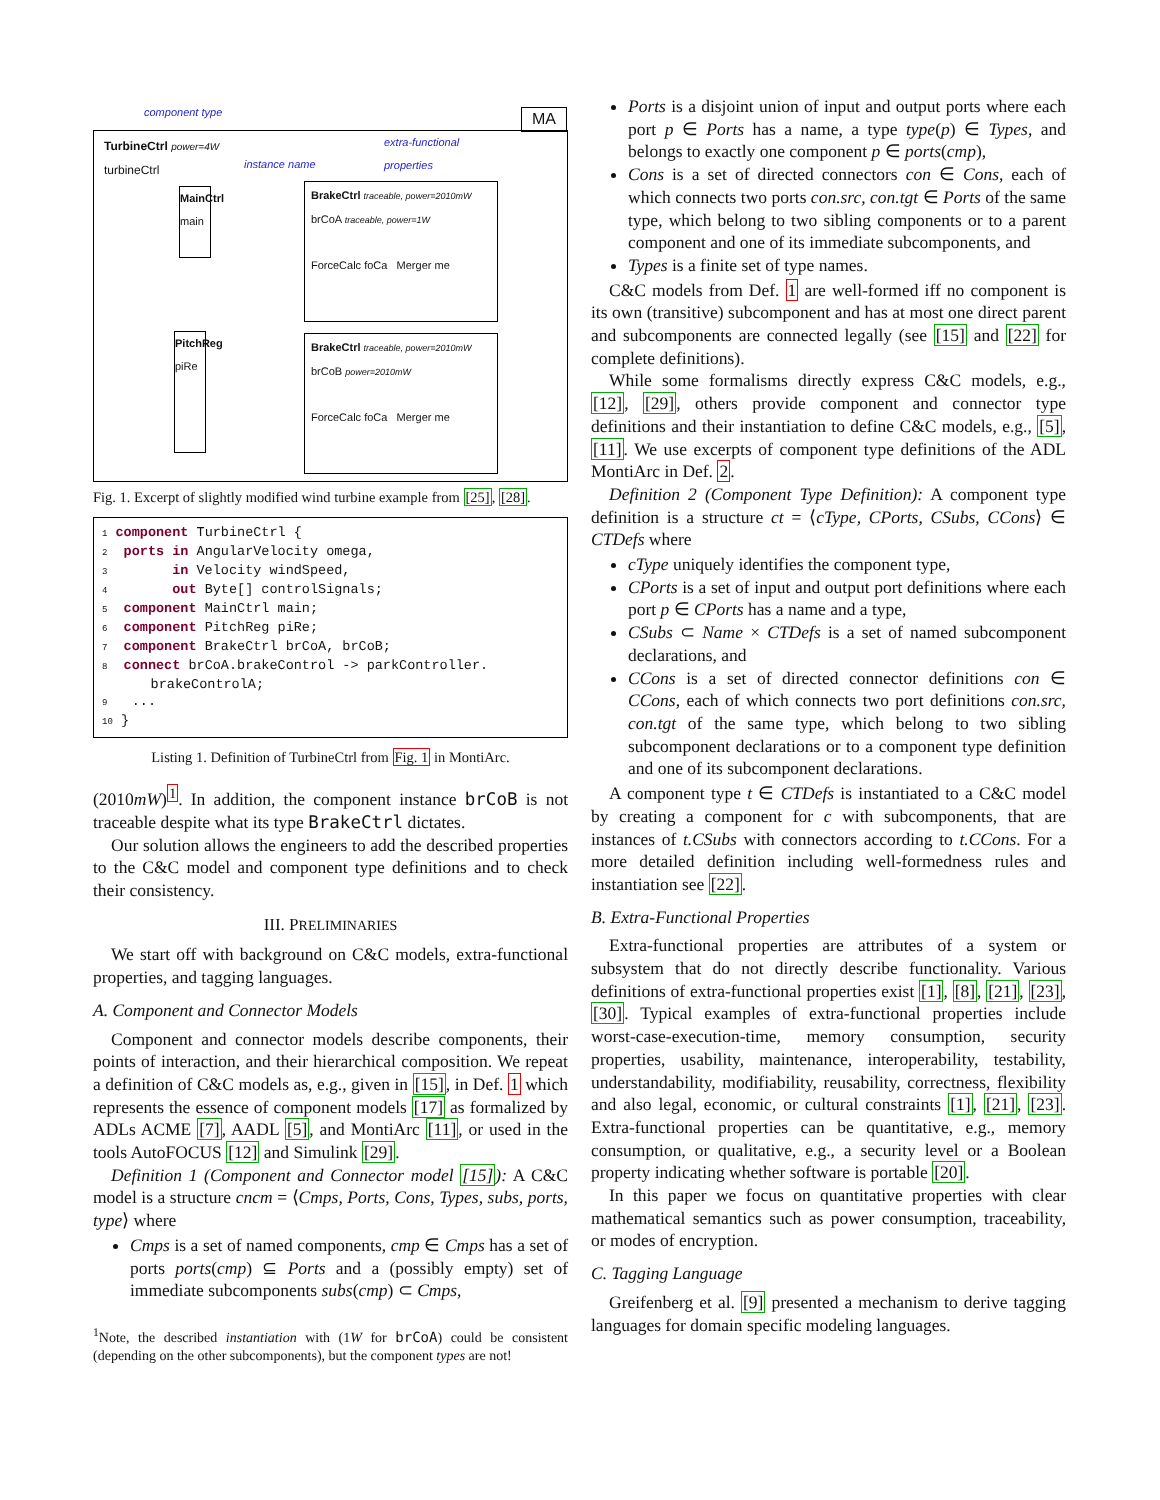TurbineCtrl power=4W
turbineCtrl
MA component type
extra-functional
properties
instance name
MainCtrl main
PitchReg piRe
BrakeCtrl traceable, power=2010mW
brCoA traceable, power=1W
ForceCalc foCa Merger me
BrakeCtrl traceable, power=2010mW
brCoB power=2010mW
ForceCalc foCa Merger me
Fig. 1. Excerpt of slightly modified wind turbine example from [25], [28].
1 component TurbineCtrl {
2  ports in AngularVelocity omega,
3        in Velocity windSpeed,
4        out Byte[] controlSignals;
5  component MainCtrl main;
6  component PitchReg piRe;
7  component BrakeCtrl brCoA, brCoB;
8  connect brCoA.brakeControl -> parkController.
      brakeControlA;
9   ...
10 }
Listing 1. Definition of TurbineCtrl from Fig. 1 in MontiArc.
(2010mW)<sup>1</sup>. In addition, the component instance brCoB is not traceable despite what its type BrakeCtrl dictates.
Our solution allows the engineers to add the described properties to the C&C model and component type definitions and to check their consistency.
III. PRELIMINARIES
We start off with background on C&C models, extra-functional properties, and tagging languages.
A. Component and Connector Models
Component and connector models describe components, their points of interaction, and their hierarchical composition. We repeat a definition of C&C models as, e.g., given in [15], in Def. 1 which represents the essence of component models [17] as formalized by ADLs ACME [7], AADL [5], and MontiArc [11], or used in the tools AutoFOCUS [12] and Simulink [29].
Definition 1 (Component and Connector model [15]): A C&C model is a structure cncm = ⟨Cmps, Ports, Cons, Types, subs, ports, type⟩ where
Cmps is a set of named components, cmp ∈ Cmps has a set of ports ports(cmp) ⊆ Ports and a (possibly empty) set of immediate subcomponents subs(cmp) ⊂ Cmps,
<sup>1</sup> Note, the described instantiation with (1W for brCoA) could be consistent (depending on the other subcomponents), but the component types are not!
Ports is a disjoint union of input and output ports where each port p ∈ Ports has a name, a type type(p) ∈ Types, and belongs to exactly one component p ∈ ports(cmp),
Cons is a set of directed connectors con ∈ Cons, each of which connects two ports con.src, con.tgt ∈ Ports of the same type, which belong to two sibling components or to a parent component and one of its immediate subcomponents, and
Types is a finite set of type names.
C&C models from Def. 1 are well-formed iff no component is its own (transitive) subcomponent and has at most one direct parent and subcomponents are connected legally (see [15] and [22] for complete definitions).
While some formalisms directly express C&C models, e.g., [12], [29], others provide component and connector type definitions and their instantiation to define C&C models, e.g., [5], [11]. We use excerpts of component type definitions of the ADL MontiArc in Def. 2.
Definition 2 (Component Type Definition): A component type definition is a structure ct = ⟨cType, CPorts, CSubs, CCons⟩ ∈ CTDefs where
cType uniquely identifies the component type,
CPorts is a set of input and output port definitions where each port p ∈ CPorts has a name and a type,
CSubs ⊂ Name × CTDefs is a set of named subcomponent declarations, and
CCons is a set of directed connector definitions con ∈ CCons, each of which connects two port definitions con.src, con.tgt of the same type, which belong to two sibling subcomponent declarations or to a component type definition and one of its subcomponent declarations.
A component type t ∈ CTDefs is instantiated to a C&C model by creating a component for c with subcomponents, that are instances of t.CSubs with connectors according to t.CCons. For a more detailed definition including well-formedness rules and instantiation see [22].
B. Extra-Functional Properties
Extra-functional properties are attributes of a system or subsystem that do not directly describe functionality. Various definitions of extra-functional properties exist [1], [8], [21], [23], [30]. Typical examples of extra-functional properties include worst-case-execution-time, memory consumption, security properties, usability, maintenance, interoperability, testability, understandability, modifiability, reusability, correctness, flexibility and also legal, economic, or cultural constraints [1], [21], [23]. Extra-functional properties can be quantitative, e.g., memory consumption, or qualitative, e.g., a security level or a Boolean property indicating whether software is portable [20].
In this paper we focus on quantitative properties with clear mathematical semantics such as power consumption, traceability, or modes of encryption.
C. Tagging Language
Greifenberg et al. [9] presented a mechanism to derive tagging languages for domain specific modeling languages.